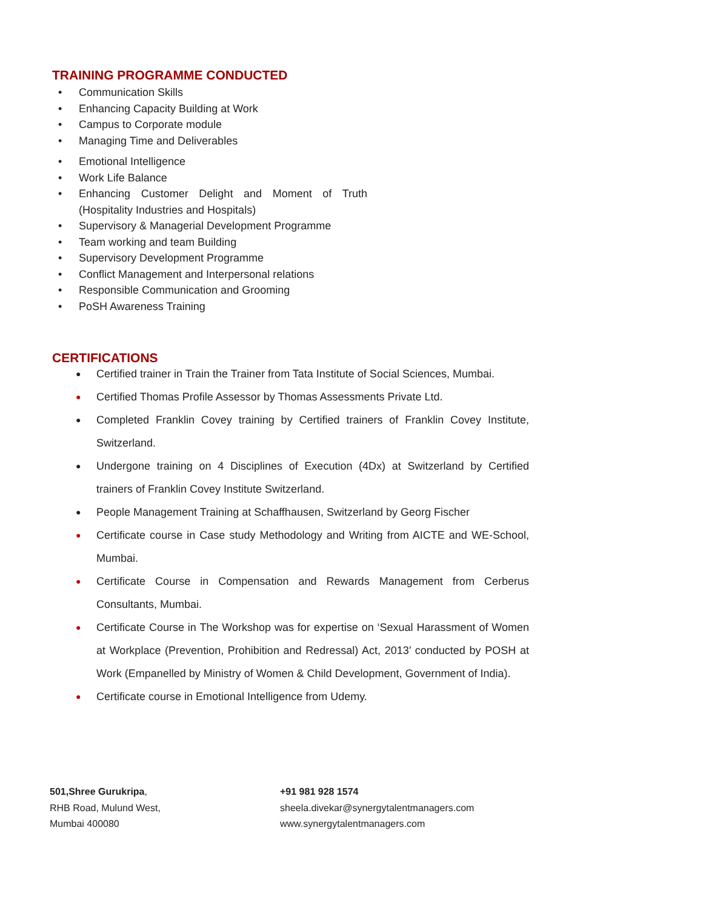TRAINING PROGRAMME CONDUCTED
• Communication Skills
• Enhancing Capacity Building at Work
• Campus to Corporate module
• Managing Time and Deliverables
• Emotional Intelligence
• Work Life Balance
• Enhancing Customer Delight and Moment of Truth (Hospitality Industries and Hospitals)
• Supervisory & Managerial Development Programme
• Team working and team Building
• Supervisory Development Programme
• Conflict Management and Interpersonal relations
• Responsible Communication and Grooming
• PoSH Awareness Training
CERTIFICATIONS
● Certified trainer in Train the Trainer from Tata Institute of Social Sciences, Mumbai.
● Certified Thomas Profile Assessor by Thomas Assessments Private Ltd.
● Completed Franklin Covey training by Certified trainers of Franklin Covey Institute, Switzerland.
● Undergone training on 4 Disciplines of Execution (4Dx) at Switzerland by Certified trainers of Franklin Covey Institute Switzerland.
● People Management Training at Schaffhausen, Switzerland by Georg Fischer
● Certificate course in Case study Methodology and Writing from AICTE and WE-School, Mumbai.
● Certificate Course in Compensation and Rewards Management from Cerberus Consultants, Mumbai.
● Certificate Course in The Workshop was for expertise on ‘Sexual Harassment of Women at Workplace (Prevention, Prohibition and Redressal) Act, 2013’ conducted by POSH at Work (Empanelled by Ministry of Women & Child Development, Government of India).
● Certificate course in Emotional Intelligence from Udemy.
501,Shree Gurukripa,
RHB Road, Mulund West,
Mumbai 400080
+91 981 928 1574
sheela.divekar@synergytalentmanagers.com
www.synergytalentmanagers.com